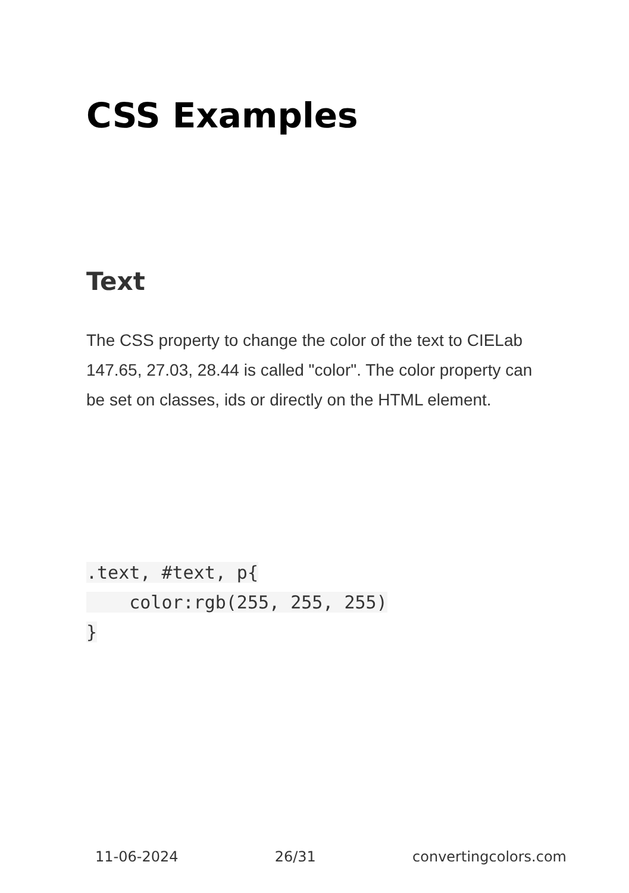CSS Examples
Text
The CSS property to change the color of the text to CIELab 147.65, 27.03, 28.44 is called "color". The color property can be set on classes, ids or directly on the HTML element.
.text, #text, p{
    color:rgb(255, 255, 255)
}
11-06-2024 26/31 convertingcolors.com